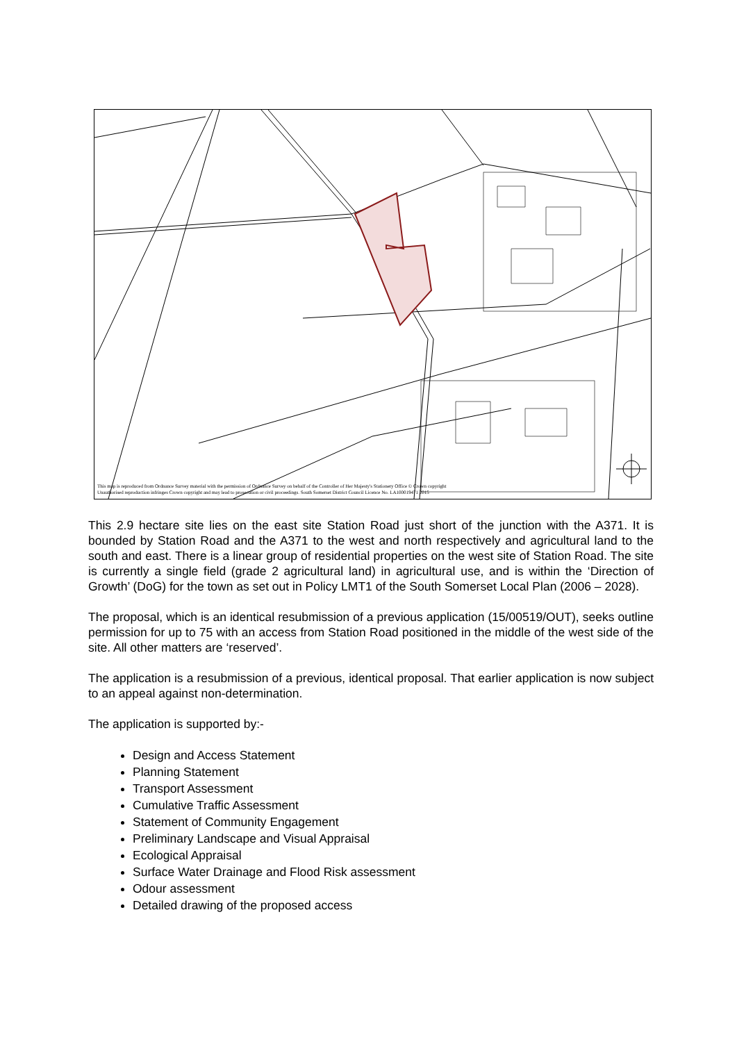This map is reproduced from Ordnance Survey material with the permission of Ordnance Survey on behalf of the Controller of Her Majesty's Stationery Office © Crown copyright
Unauthorised reproduction infringes Crown copyright and may lead to prosecution or civil proceedings. South Somerset District Council Licence No. LA100019471 2015
This 2.9 hectare site lies on the east site Station Road just short of the junction with the A371. It is bounded by Station Road and the A371 to the west and north respectively and agricultural land to the south and east. There is a linear group of residential properties on the west site of Station Road. The site is currently a single field (grade 2 agricultural land) in agricultural use, and is within the ‘Direction of Growth’ (DoG) for the town as set out in Policy LMT1 of the South Somerset Local Plan (2006 – 2028).
The proposal, which is an identical resubmission of a previous application (15/00519/OUT), seeks outline permission for up to 75 with an access from Station Road positioned in the middle of the west side of the site. All other matters are ‘reserved’.
The application is a resubmission of a previous, identical proposal. That earlier application is now subject to an appeal against non-determination.
The application is supported by:-
Design and Access Statement
Planning Statement
Transport Assessment
Cumulative Traffic Assessment
Statement of Community Engagement
Preliminary Landscape and Visual Appraisal
Ecological Appraisal
Surface Water Drainage and Flood Risk assessment
Odour assessment
Detailed drawing of the proposed access